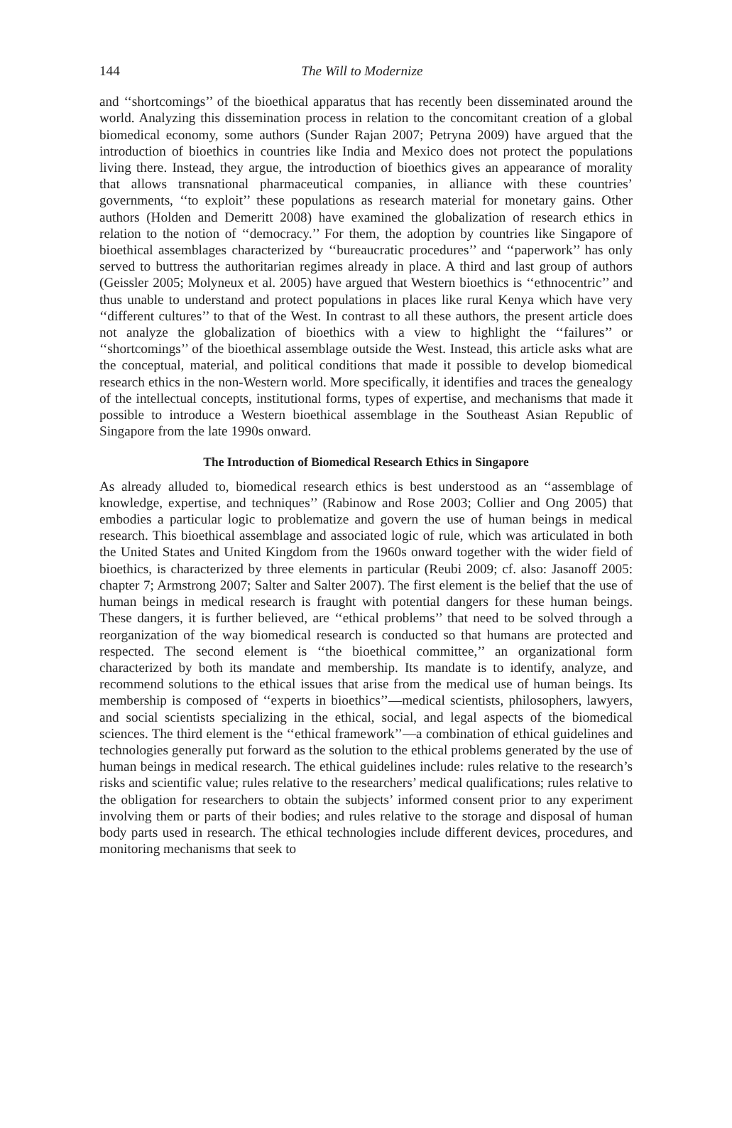144 The Will to Modernize
and ‘‘shortcomings’’ of the bioethical apparatus that has recently been disseminated around the world. Analyzing this dissemination process in relation to the concomitant creation of a global biomedical economy, some authors (Sunder Rajan 2007; Petryna 2009) have argued that the introduction of bioethics in countries like India and Mexico does not protect the populations living there. Instead, they argue, the introduction of bioethics gives an appearance of morality that allows transnational pharmaceutical companies, in alliance with these countries’ governments, ‘‘to exploit’’ these populations as research material for monetary gains. Other authors (Holden and Demeritt 2008) have examined the globalization of research ethics in relation to the notion of ‘‘democracy.’’ For them, the adoption by countries like Singapore of bioethical assemblages characterized by ‘‘bureaucratic procedures’’ and ‘‘paperwork’’ has only served to buttress the authoritarian regimes already in place. A third and last group of authors (Geissler 2005; Molyneux et al. 2005) have argued that Western bioethics is ‘‘ethnocentric’’ and thus unable to understand and protect populations in places like rural Kenya which have very ‘‘different cultures’’ to that of the West. In contrast to all these authors, the present article does not analyze the globalization of bioethics with a view to highlight the ‘‘failures’’ or ‘‘shortcomings’’ of the bioethical assemblage outside the West. Instead, this article asks what are the conceptual, material, and political conditions that made it possible to develop biomedical research ethics in the non-Western world. More specifically, it identifies and traces the genealogy of the intellectual concepts, institutional forms, types of expertise, and mechanisms that made it possible to introduce a Western bioethical assemblage in the Southeast Asian Republic of Singapore from the late 1990s onward.
The Introduction of Biomedical Research Ethics in Singapore
As already alluded to, biomedical research ethics is best understood as an ‘‘assemblage of knowledge, expertise, and techniques’’ (Rabinow and Rose 2003; Collier and Ong 2005) that embodies a particular logic to problematize and govern the use of human beings in medical research. This bioethical assemblage and associated logic of rule, which was articulated in both the United States and United Kingdom from the 1960s onward together with the wider field of bioethics, is characterized by three elements in particular (Reubi 2009; cf. also: Jasanoff 2005: chapter 7; Armstrong 2007; Salter and Salter 2007). The first element is the belief that the use of human beings in medical research is fraught with potential dangers for these human beings. These dangers, it is further believed, are ‘‘ethical problems’’ that need to be solved through a reorganization of the way biomedical research is conducted so that humans are protected and respected. The second element is ‘‘the bioethical committee,’’ an organizational form characterized by both its mandate and membership. Its mandate is to identify, analyze, and recommend solutions to the ethical issues that arise from the medical use of human beings. Its membership is composed of ‘‘experts in bioethics’’—medical scientists, philosophers, lawyers, and social scientists specializing in the ethical, social, and legal aspects of the biomedical sciences. The third element is the ‘‘ethical framework’’—a combination of ethical guidelines and technologies generally put forward as the solution to the ethical problems generated by the use of human beings in medical research. The ethical guidelines include: rules relative to the research’s risks and scientific value; rules relative to the researchers’ medical qualifications; rules relative to the obligation for researchers to obtain the subjects’ informed consent prior to any experiment involving them or parts of their bodies; and rules relative to the storage and disposal of human body parts used in research. The ethical technologies include different devices, procedures, and monitoring mechanisms that seek to